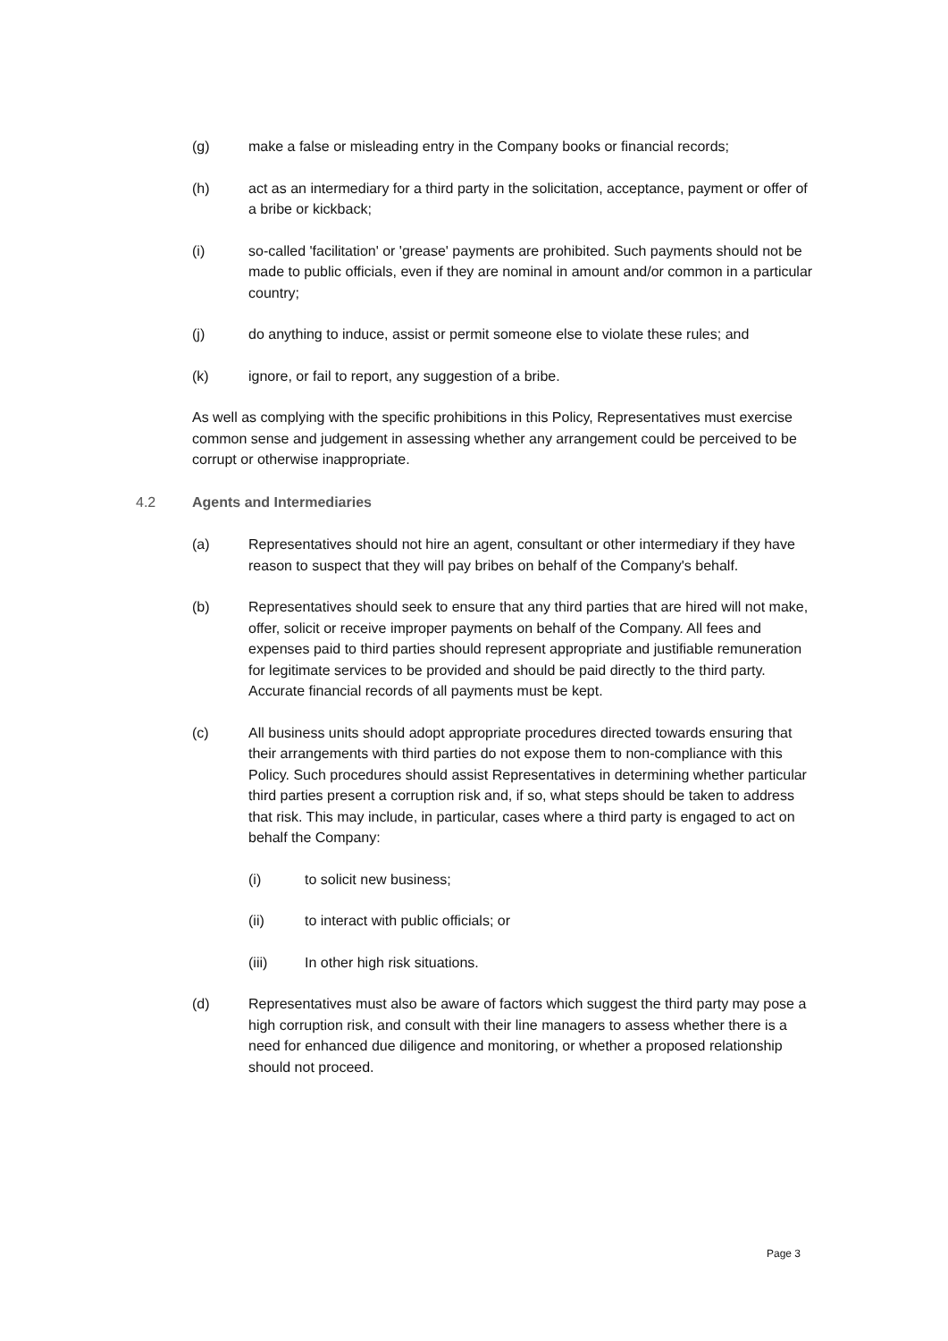(g) make a false or misleading entry in the Company books or financial records;
(h) act as an intermediary for a third party in the solicitation, acceptance, payment or offer of a bribe or kickback;
(i) so-called 'facilitation' or 'grease' payments are prohibited. Such payments should not be made to public officials, even if they are nominal in amount and/or common in a particular country;
(j) do anything to induce, assist or permit someone else to violate these rules; and
(k) ignore, or fail to report, any suggestion of a bribe.
As well as complying with the specific prohibitions in this Policy, Representatives must exercise common sense and judgement in assessing whether any arrangement could be perceived to be corrupt or otherwise inappropriate.
4.2 Agents and Intermediaries
(a) Representatives should not hire an agent, consultant or other intermediary if they have reason to suspect that they will pay bribes on behalf of the Company's behalf.
(b) Representatives should seek to ensure that any third parties that are hired will not make, offer, solicit or receive improper payments on behalf of the Company. All fees and expenses paid to third parties should represent appropriate and justifiable remuneration for legitimate services to be provided and should be paid directly to the third party. Accurate financial records of all payments must be kept.
(c) All business units should adopt appropriate procedures directed towards ensuring that their arrangements with third parties do not expose them to non-compliance with this Policy. Such procedures should assist Representatives in determining whether particular third parties present a corruption risk and, if so, what steps should be taken to address that risk. This may include, in particular, cases where a third party is engaged to act on behalf the Company:
(i) to solicit new business;
(ii) to interact with public officials; or
(iii) In other high risk situations.
(d) Representatives must also be aware of factors which suggest the third party may pose a high corruption risk, and consult with their line managers to assess whether there is a need for enhanced due diligence and monitoring, or whether a proposed relationship should not proceed.
Page 3